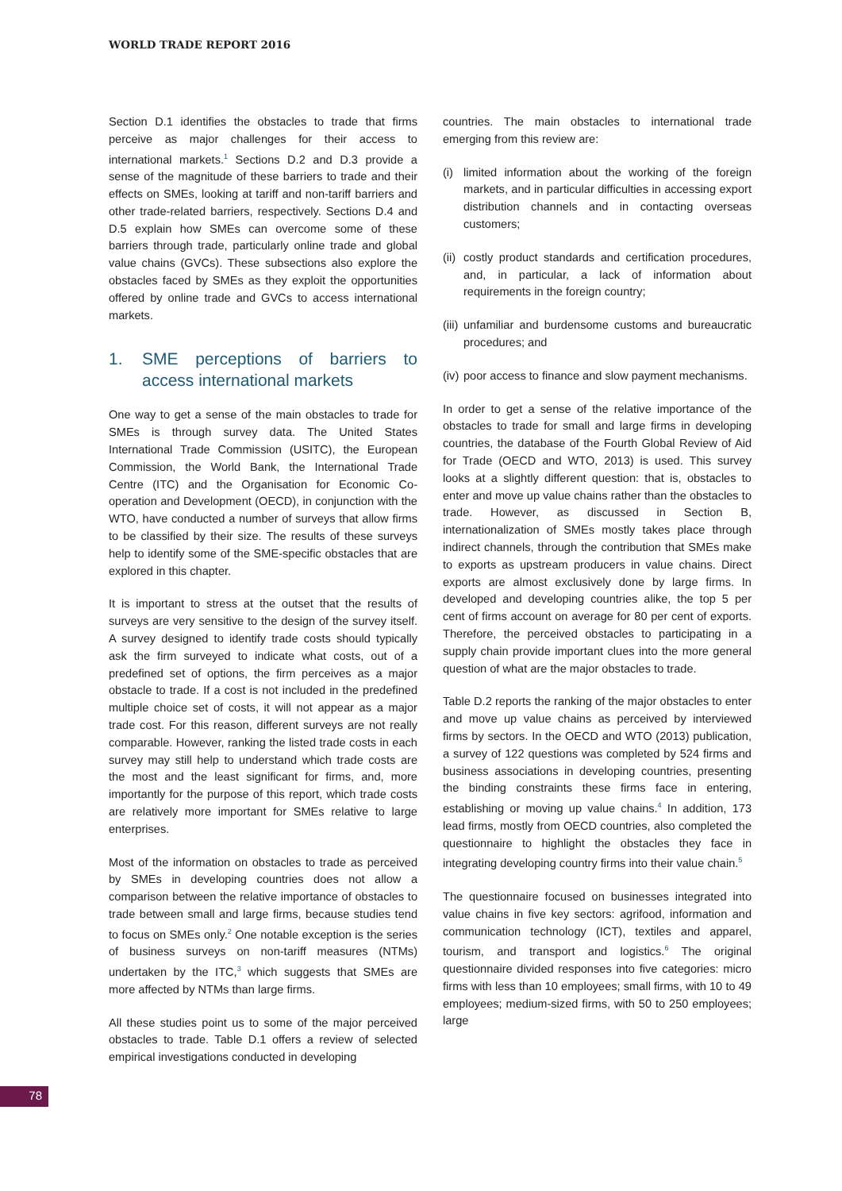WORLD TRADE REPORT 2016
Section D.1 identifies the obstacles to trade that firms perceive as major challenges for their access to international markets.<sup>1</sup> Sections D.2 and D.3 provide a sense of the magnitude of these barriers to trade and their effects on SMEs, looking at tariff and non-tariff barriers and other trade-related barriers, respectively. Sections D.4 and D.5 explain how SMEs can overcome some of these barriers through trade, particularly online trade and global value chains (GVCs). These subsections also explore the obstacles faced by SMEs as they exploit the opportunities offered by online trade and GVCs to access international markets.
1. SME perceptions of barriers to access international markets
One way to get a sense of the main obstacles to trade for SMEs is through survey data. The United States International Trade Commission (USITC), the European Commission, the World Bank, the International Trade Centre (ITC) and the Organisation for Economic Co-operation and Development (OECD), in conjunction with the WTO, have conducted a number of surveys that allow firms to be classified by their size. The results of these surveys help to identify some of the SME-specific obstacles that are explored in this chapter.
It is important to stress at the outset that the results of surveys are very sensitive to the design of the survey itself. A survey designed to identify trade costs should typically ask the firm surveyed to indicate what costs, out of a predefined set of options, the firm perceives as a major obstacle to trade. If a cost is not included in the predefined multiple choice set of costs, it will not appear as a major trade cost. For this reason, different surveys are not really comparable. However, ranking the listed trade costs in each survey may still help to understand which trade costs are the most and the least significant for firms, and, more importantly for the purpose of this report, which trade costs are relatively more important for SMEs relative to large enterprises.
Most of the information on obstacles to trade as perceived by SMEs in developing countries does not allow a comparison between the relative importance of obstacles to trade between small and large firms, because studies tend to focus on SMEs only.<sup>2</sup> One notable exception is the series of business surveys on non-tariff measures (NTMs) undertaken by the ITC,<sup>3</sup> which suggests that SMEs are more affected by NTMs than large firms.
All these studies point us to some of the major perceived obstacles to trade. Table D.1 offers a review of selected empirical investigations conducted in developing
countries. The main obstacles to international trade emerging from this review are:
(i)
limited information about the working of the foreign markets, and in particular difficulties in accessing export distribution channels and in contacting overseas customers;
(ii)
costly product standards and certification procedures, and, in particular, a lack of information about requirements in the foreign country;
(iii)
unfamiliar and burdensome customs and bureaucratic procedures; and
(iv)
poor access to finance and slow payment mechanisms.
In order to get a sense of the relative importance of the obstacles to trade for small and large firms in developing countries, the database of the Fourth Global Review of Aid for Trade (OECD and WTO, 2013) is used. This survey looks at a slightly different question: that is, obstacles to enter and move up value chains rather than the obstacles to trade. However, as discussed in Section B, internationalization of SMEs mostly takes place through indirect channels, through the contribution that SMEs make to exports as upstream producers in value chains. Direct exports are almost exclusively done by large firms. In developed and developing countries alike, the top 5 per cent of firms account on average for 80 per cent of exports. Therefore, the perceived obstacles to participating in a supply chain provide important clues into the more general question of what are the major obstacles to trade.
Table D.2 reports the ranking of the major obstacles to enter and move up value chains as perceived by interviewed firms by sectors. In the OECD and WTO (2013) publication, a survey of 122 questions was completed by 524 firms and business associations in developing countries, presenting the binding constraints these firms face in entering, establishing or moving up value chains.<sup>4</sup> In addition, 173 lead firms, mostly from OECD countries, also completed the questionnaire to highlight the obstacles they face in integrating developing country firms into their value chain.<sup>5</sup>
The questionnaire focused on businesses integrated into value chains in five key sectors: agrifood, information and communication technology (ICT), textiles and apparel, tourism, and transport and logistics.<sup>6</sup> The original questionnaire divided responses into five categories: micro firms with less than 10 employees; small firms, with 10 to 49 employees; medium-sized firms, with 50 to 250 employees; large
78